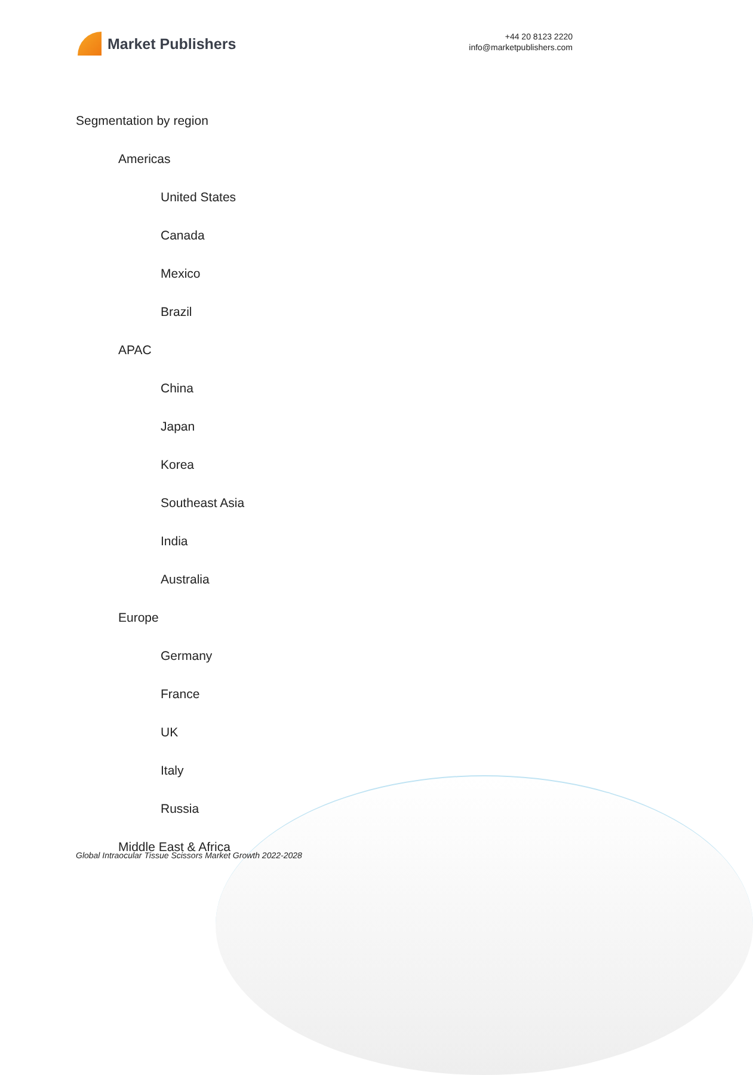Market Publishers
+44 20 8123 2220
info@marketpublishers.com
Segmentation by region
Americas
United States
Canada
Mexico
Brazil
APAC
China
Japan
Korea
Southeast Asia
India
Australia
Europe
Germany
France
UK
Italy
Russia
Middle East & Africa
Global Intraocular Tissue Scissors Market Growth 2022-2028